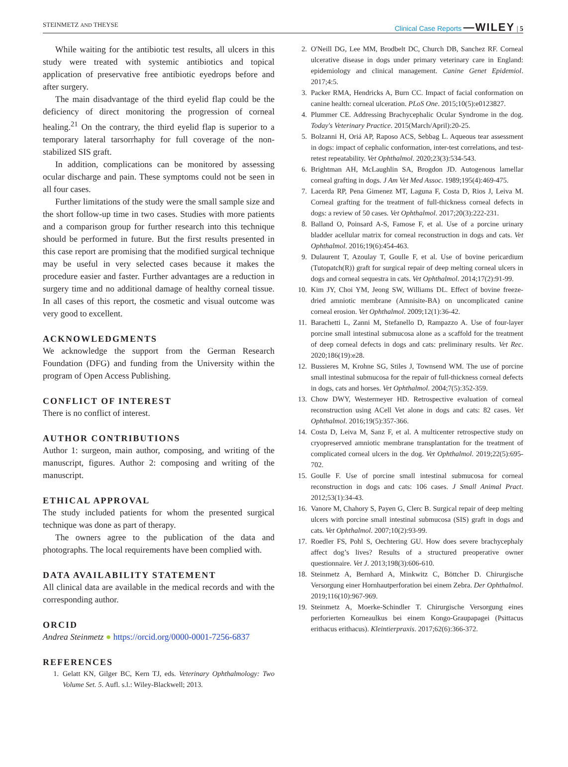STEINMETZ AND THEYSE Clinical Case Reports —WILEY | 5
While waiting for the antibiotic test results, all ulcers in this study were treated with systemic antibiotics and topical application of preservative free antibiotic eyedrops before and after surgery.
The main disadvantage of the third eyelid flap could be the deficiency of direct monitoring the progression of corneal healing.<sup>21</sup> On the contrary, the third eyelid flap is superior to a temporary lateral tarsorrhaphy for full coverage of the non-stabilized SIS graft.
In addition, complications can be monitored by assessing ocular discharge and pain. These symptoms could not be seen in all four cases.
Further limitations of the study were the small sample size and the short follow-up time in two cases. Studies with more patients and a comparison group for further research into this technique should be performed in future. But the first results presented in this case report are promising that the modified surgical technique may be useful in very selected cases because it makes the procedure easier and faster. Further advantages are a reduction in surgery time and no additional damage of healthy corneal tissue. In all cases of this report, the cosmetic and visual outcome was very good to excellent.
ACKNOWLEDGMENTS
We acknowledge the support from the German Research Foundation (DFG) and funding from the University within the program of Open Access Publishing.
CONFLICT OF INTEREST
There is no conflict of interest.
AUTHOR CONTRIBUTIONS
Author 1: surgeon, main author, composing, and writing of the manuscript, figures. Author 2: composing and writing of the manuscript.
ETHICAL APPROVAL
The study included patients for whom the presented surgical technique was done as part of therapy.
The owners agree to the publication of the data and photographs. The local requirements have been complied with.
DATA AVAILABILITY STATEMENT
All clinical data are available in the medical records and with the corresponding author.
ORCID
Andrea Steinmetz ● https://orcid.org/0000-0001-7256-6837
REFERENCES
1. Gelatt KN, Gilger BC, Kern TJ, eds. Veterinary Ophthalmology: Two Volume Set. 5. Aufl. s.l.: Wiley-Blackwell; 2013.
2. O'Neill DG, Lee MM, Brodbelt DC, Church DB, Sanchez RF. Corneal ulcerative disease in dogs under primary veterinary care in England: epidemiology and clinical management. Canine Genet Epidemiol. 2017;4:5.
3. Packer RMA, Hendricks A, Burn CC. Impact of facial conformation on canine health: corneal ulceration. PLoS One. 2015;10(5):e0123827.
4. Plummer CE. Addressing Brachycephalic Ocular Syndrome in the dog. Today's Veterinary Practice. 2015(March/April):20-25.
5. Bolzanni H, Oriá AP, Raposo ACS, Sebbag L. Aqueous tear assessment in dogs: impact of cephalic conformation, inter-test correlations, and test-retest repeatability. Vet Ophthalmol. 2020;23(3):534-543.
6. Brightman AH, McLaughlin SA, Brogdon JD. Autogenous lamellar corneal grafting in dogs. J Am Vet Med Assoc. 1989;195(4):469-475.
7. Lacerda RP, Pena Gimenez MT, Laguna F, Costa D, Rios J, Leiva M. Corneal grafting for the treatment of full-thickness corneal defects in dogs: a review of 50 cases. Vet Ophthalmol. 2017;20(3):222-231.
8. Balland O, Poinsard A-S, Famose F, et al. Use of a porcine urinary bladder acellular matrix for corneal reconstruction in dogs and cats. Vet Ophthalmol. 2016;19(6):454-463.
9. Dulaurent T, Azoulay T, Goulle F, et al. Use of bovine pericardium (Tutopatch(R)) graft for surgical repair of deep melting corneal ulcers in dogs and corneal sequestra in cats. Vet Ophthalmol. 2014;17(2):91-99.
10. Kim JY, Choi YM, Jeong SW, Williams DL. Effect of bovine freeze-dried amniotic membrane (Amnisite-BA) on uncomplicated canine corneal erosion. Vet Ophthalmol. 2009;12(1):36-42.
11. Barachetti L, Zanni M, Stefanello D, Rampazzo A. Use of four-layer porcine small intestinal submucosa alone as a scaffold for the treatment of deep corneal defects in dogs and cats: preliminary results. Vet Rec. 2020;186(19):e28.
12. Bussieres M, Krohne SG, Stiles J, Townsend WM. The use of porcine small intestinal submucosa for the repair of full-thickness corneal defects in dogs, cats and horses. Vet Ophthalmol. 2004;7(5):352-359.
13. Chow DWY, Westermeyer HD. Retrospective evaluation of corneal reconstruction using ACell Vet alone in dogs and cats: 82 cases. Vet Ophthalmol. 2016;19(5):357-366.
14. Costa D, Leiva M, Sanz F, et al. A multicenter retrospective study on cryopreserved amniotic membrane transplantation for the treatment of complicated corneal ulcers in the dog. Vet Ophthalmol. 2019;22(5):695-702.
15. Goulle F. Use of porcine small intestinal submucosa for corneal reconstruction in dogs and cats: 106 cases. J Small Animal Pract. 2012;53(1):34-43.
16. Vanore M, Chahory S, Payen G, Clerc B. Surgical repair of deep melting ulcers with porcine small intestinal submucosa (SIS) graft in dogs and cats. Vet Ophthalmol. 2007;10(2):93-99.
17. Roedler FS, Pohl S, Oechtering GU. How does severe brachycephaly affect dog’s lives? Results of a structured preoperative owner questionnaire. Vet J. 2013;198(3):606-610.
18. Steinmetz A, Bernhard A, Minkwitz C, Böttcher D. Chirurgische Versorgung einer Hornhautperforation bei einem Zebra. Der Ophthalmol. 2019;116(10):967-969.
19. Steinmetz A, Moerke-Schindler T. Chirurgische Versorgung eines perforierten Korneaulkus bei einem Kongo-Graupapagei (Psittacus erithacus erithacus). Kleintierpraxis. 2017;62(6):366-372.